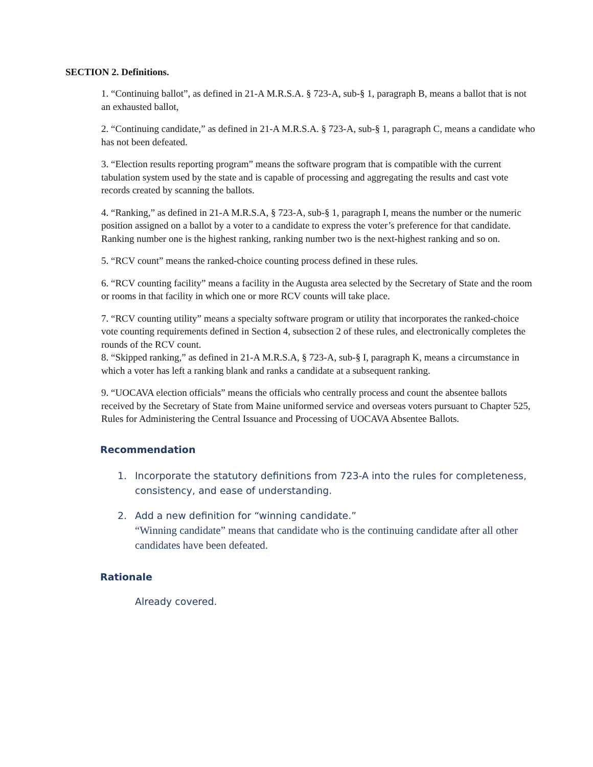SECTION 2. Definitions.
1. “Continuing ballot”, as defined in 21-A M.R.S.A. § 723-A, sub-§ 1, paragraph B, means a ballot that is not an exhausted ballot,
2. “Continuing candidate,” as defined in 21-A M.R.S.A. § 723-A, sub-§ 1, paragraph C, means a candidate who has not been defeated.
3. “Election results reporting program” means the software program that is compatible with the current tabulation system used by the state and is capable of processing and aggregating the results and cast vote records created by scanning the ballots.
4. “Ranking,” as defined in 21-A M.R.S.A, § 723-A, sub-§ 1, paragraph I, means the number or the numeric position assigned on a ballot by a voter to a candidate to express the voter’s preference for that candidate. Ranking number one is the highest ranking, ranking number two is the next-highest ranking and so on.
5. “RCV count” means the ranked-choice counting process defined in these rules.
6. “RCV counting facility” means a facility in the Augusta area selected by the Secretary of State and the room or rooms in that facility in which one or more RCV counts will take place.
7. “RCV counting utility” means a specialty software program or utility that incorporates the ranked-choice vote counting requirements defined in Section 4, subsection 2 of these rules, and electronically completes the rounds of the RCV count.
8. “Skipped ranking,” as defined in 21-A M.R.S.A, § 723-A, sub-§ I, paragraph K, means a circumstance in which a voter has left a ranking blank and ranks a candidate at a subsequent ranking.
9. “UOCAVA election officials” means the officials who centrally process and count the absentee ballots received by the Secretary of State from Maine uniformed service and overseas voters pursuant to Chapter 525, Rules for Administering the Central Issuance and Processing of UOCAVA Absentee Ballots.
Recommendation
1. Incorporate the statutory definitions from 723-A into the rules for completeness, consistency, and ease of understanding.
2. Add a new definition for “winning candidate.”
“Winning candidate” means that candidate who is the continuing candidate after all other candidates have been defeated.
Rationale
Already covered.